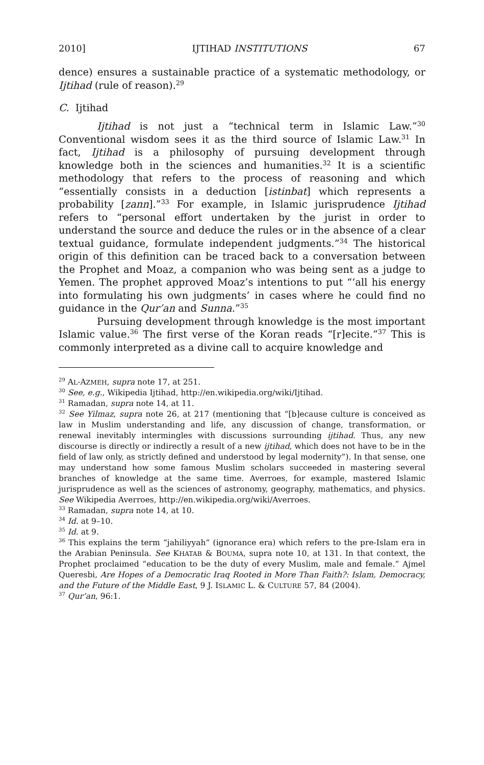2010] IJTIHAD INSTITUTIONS 67
dence) ensures a sustainable practice of a systematic methodology, or Ijtihad (rule of reason).<sup>29</sup>
C. Ijtihad
Ijtihad is not just a “technical term in Islamic Law.”<sup>30</sup> Conventional wisdom sees it as the third source of Islamic Law.<sup>31</sup> In fact, Ijtihad is a philosophy of pursuing development through knowledge both in the sciences and humanities.<sup>32</sup> It is a scientific methodology that refers to the process of reasoning and which “essentially consists in a deduction [istinbat] which represents a probability [zann].”<sup>33</sup> For example, in Islamic jurisprudence Ijtihad refers to “personal effort undertaken by the jurist in order to understand the source and deduce the rules or in the absence of a clear textual guidance, formulate independent judgments.”<sup>34</sup> The historical origin of this definition can be traced back to a conversation between the Prophet and Moaz, a companion who was being sent as a judge to Yemen. The prophet approved Moaz’s intentions to put “‘all his energy into formulating his own judgments’ in cases where he could find no guidance in the Qur’an and Sunna.”<sup>35</sup>
Pursuing development through knowledge is the most important Islamic value.<sup>36</sup> The first verse of the Koran reads “[r]ecite.”<sup>37</sup> This is commonly interpreted as a divine call to acquire knowledge and
<sup>29</sup> AL-AZMEH, supra note 17, at 251.
<sup>30</sup> See, e.g., Wikipedia Ijtihad, http://en.wikipedia.org/wiki/Ijtihad.
<sup>31</sup> Ramadan, supra note 14, at 11.
<sup>32</sup> See Yilmaz, supra note 26, at 217 (mentioning that “[b]ecause culture is conceived as law in Muslim understanding and life, any discussion of change, transformation, or renewal inevitably intermingles with discussions surrounding ijtihad. Thus, any new discourse is directly or indirectly a result of a new ijtihad, which does not have to be in the field of law only, as strictly defined and understood by legal modernity”). In that sense, one may understand how some famous Muslim scholars succeeded in mastering several branches of knowledge at the same time. Averroes, for example, mastered Islamic jurisprudence as well as the sciences of astronomy, geography, mathematics, and physics. See Wikipedia Averroes, http://en.wikipedia.org/wiki/Averroes.
<sup>33</sup> Ramadan, supra note 14, at 10.
<sup>34</sup> Id. at 9–10.
<sup>35</sup> Id. at 9.
<sup>36</sup> This explains the term “jahiliyyah” (ignorance era) which refers to the pre-Islam era in the Arabian Peninsula. See KHATAB & BOUMA, supra note 10, at 131. In that context, the Prophet proclaimed “education to be the duty of every Muslim, male and female.” Ajmel Queresbi, Are Hopes of a Democratic Iraq Rooted in More Than Faith?: Islam, Democracy, and the Future of the Middle East, 9 J. ISLAMIC L. & CULTURE 57, 84 (2004).
<sup>37</sup> Qur’an, 96:1.